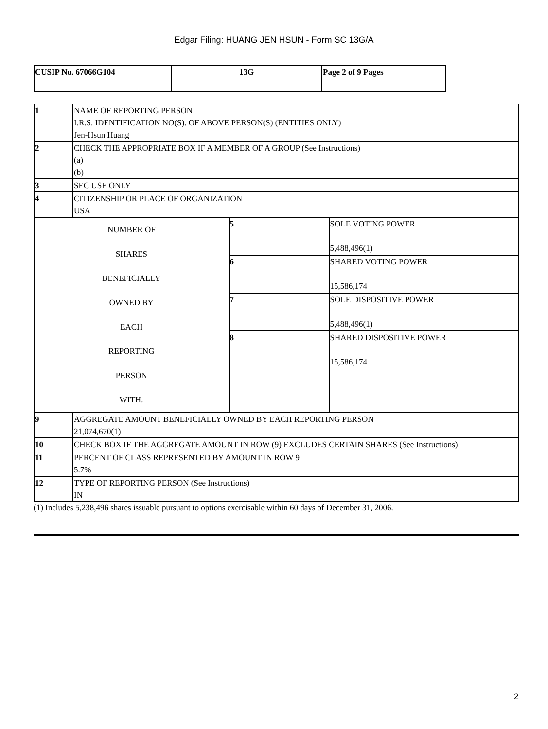Edgar Filing: HUANG JEN HSUN - Form SC 13G/A
| CUSIP No. 67066G104 | 13G | Page 2 of 9 Pages |
| 1 | NAME OF REPORTING PERSON I.R.S. IDENTIFICATION NO(S). OF ABOVE PERSON(S) (ENTITIES ONLY) Jen-Hsun Huang | | |
| 2 | CHECK THE APPROPRIATE BOX IF A MEMBER OF A GROUP (See Instructions) (a) (b) | | |
| 3 | SEC USE ONLY | | |
| 4 | CITIZENSHIP OR PLACE OF ORGANIZATION USA | | |
| NUMBER OF SHARES BENEFICIALLY OWNED BY EACH REPORTING PERSON WITH: | | 5 | SOLE VOTING POWER 5,488,496(1) |
| | | 6 | SHARED VOTING POWER 15,586,174 |
| | | 7 | SOLE DISPOSITIVE POWER 5,488,496(1) |
| | | 8 | SHARED DISPOSITIVE POWER 15,586,174 |
| 9 | AGGREGATE AMOUNT BENEFICIALLY OWNED BY EACH REPORTING PERSON 21,074,670(1) | | |
| 10 | CHECK BOX IF THE AGGREGATE AMOUNT IN ROW (9) EXCLUDES CERTAIN SHARES (See Instructions) | | |
| 11 | PERCENT OF CLASS REPRESENTED BY AMOUNT IN ROW 9 5.7% | | |
| 12 | TYPE OF REPORTING PERSON (See Instructions) IN | | |
(1) Includes 5,238,496 shares issuable pursuant to options exercisable within 60 days of December 31, 2006.
2